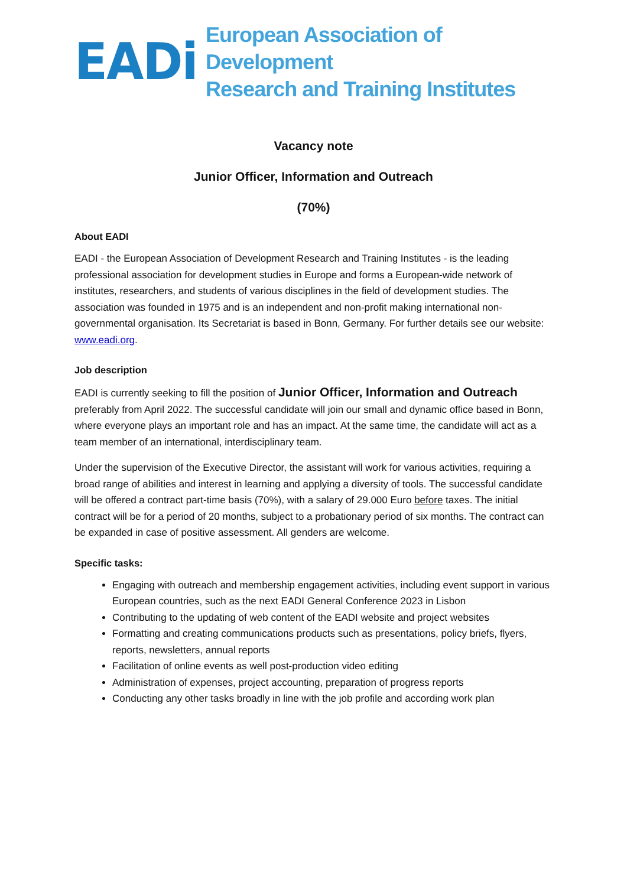EADi
European Association of Development
Research and Training Institutes
Vacancy note
Junior Officer, Information and Outreach
(70%)
About EADI
EADI - the European Association of Development Research and Training Institutes - is the leading professional association for development studies in Europe and forms a European-wide network of institutes, researchers, and students of various disciplines in the field of development studies. The association was founded in 1975 and is an independent and non-profit making international non-governmental organisation. Its Secretariat is based in Bonn, Germany. For further details see our website: www.eadi.org.
Job description
EADI is currently seeking to fill the position of Junior Officer, Information and Outreach preferably from April 2022. The successful candidate will join our small and dynamic office based in Bonn, where everyone plays an important role and has an impact. At the same time, the candidate will act as a team member of an international, interdisciplinary team.
Under the supervision of the Executive Director, the assistant will work for various activities, requiring a broad range of abilities and interest in learning and applying a diversity of tools. The successful candidate will be offered a contract part-time basis (70%), with a salary of 29.000 Euro before taxes. The initial contract will be for a period of 20 months, subject to a probationary period of six months. The contract can be expanded in case of positive assessment. All genders are welcome.
Specific tasks:
Engaging with outreach and membership engagement activities, including event support in various European countries, such as the next EADI General Conference 2023 in Lisbon
Contributing to the updating of web content of the EADI website and project websites
Formatting and creating communications products such as presentations, policy briefs, flyers, reports, newsletters, annual reports
Facilitation of online events as well post-production video editing
Administration of expenses, project accounting, preparation of progress reports
Conducting any other tasks broadly in line with the job profile and according work plan